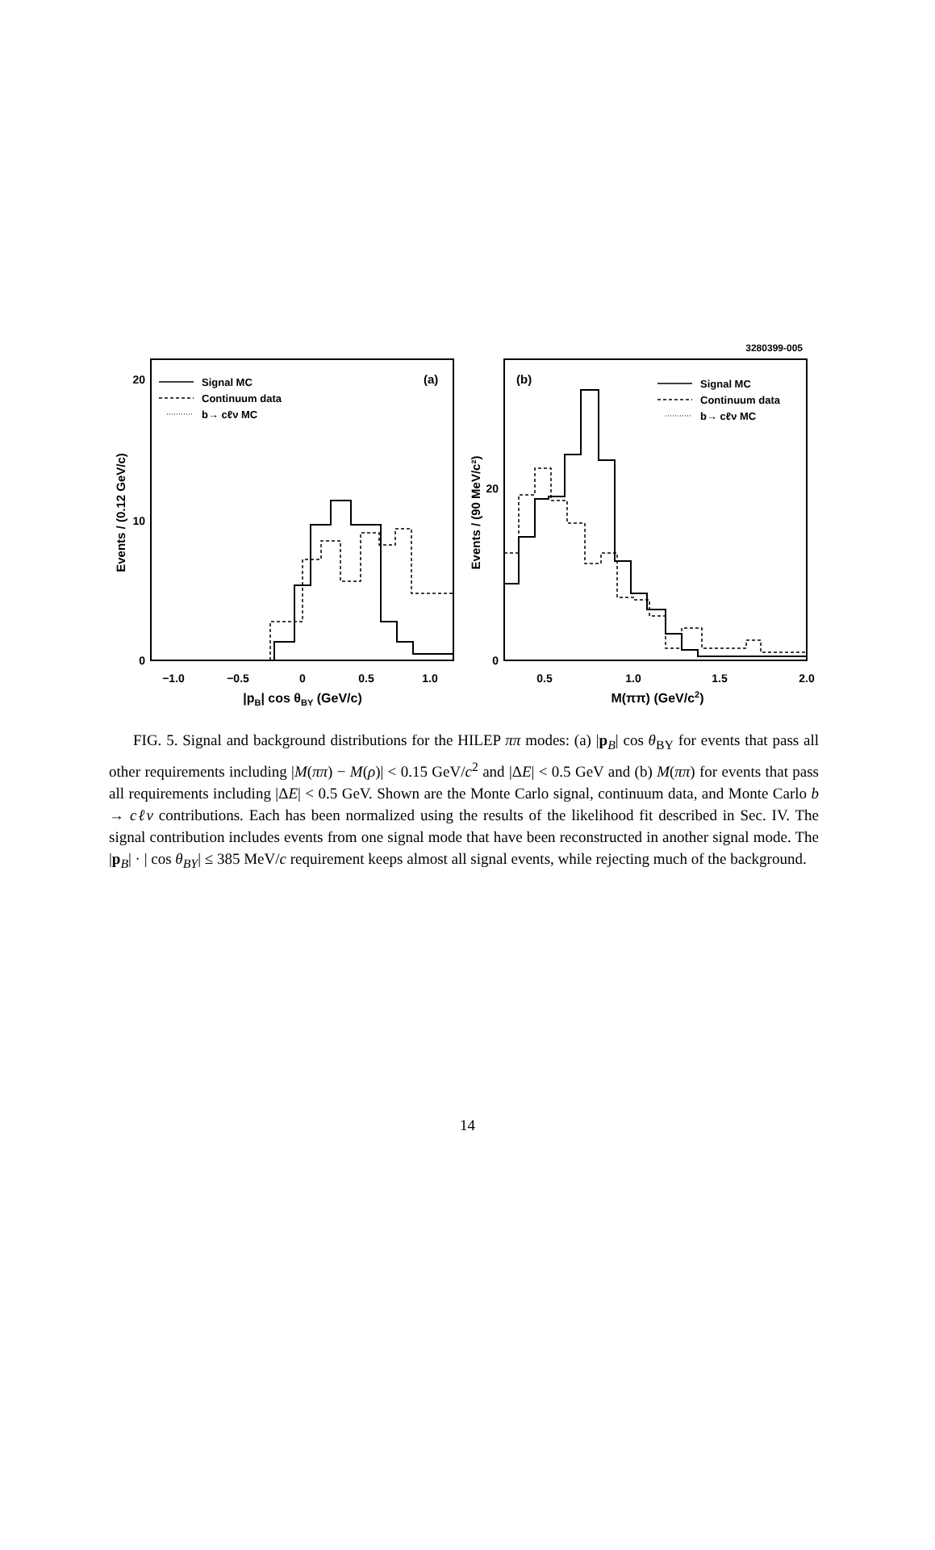3280399-005
20
10
0
−1.0
−0.5
0
0.5
1.0
|pB| cos θBY (GeV/c)
Events / (0.12 GeV/c)
(a)
Signal MC
Continuum data
b→ cℓν MC
0
20
0.5
1.0
1.5
2.0
M(ππ) (GeV/c2)
Events / (90 MeV/c²)
(b)
Signal MC
Continuum data
b→ cℓν MC
FIG. 5. Signal and background distributions for the HILEP ππ modes: (a) |p<sub>B</sub>| cos θ<sub>BY</sub> for events that pass all other requirements including |M(ππ) − M(ρ)| < 0.15 GeV/c<sup>2</sup> and |ΔE| < 0.5 GeV and (b) M(ππ) for events that pass all requirements including |ΔE| < 0.5 GeV. Shown are the Monte Carlo signal, continuum data, and Monte Carlo b → cℓν contributions. Each has been normalized using the results of the likelihood fit described in Sec. IV. The signal contribution includes events from one signal mode that have been reconstructed in another signal mode. The |p<sub>B</sub>| · | cos θ<sub>BY</sub>| ≤ 385 MeV/c requirement keeps almost all signal events, while rejecting much of the background.
14